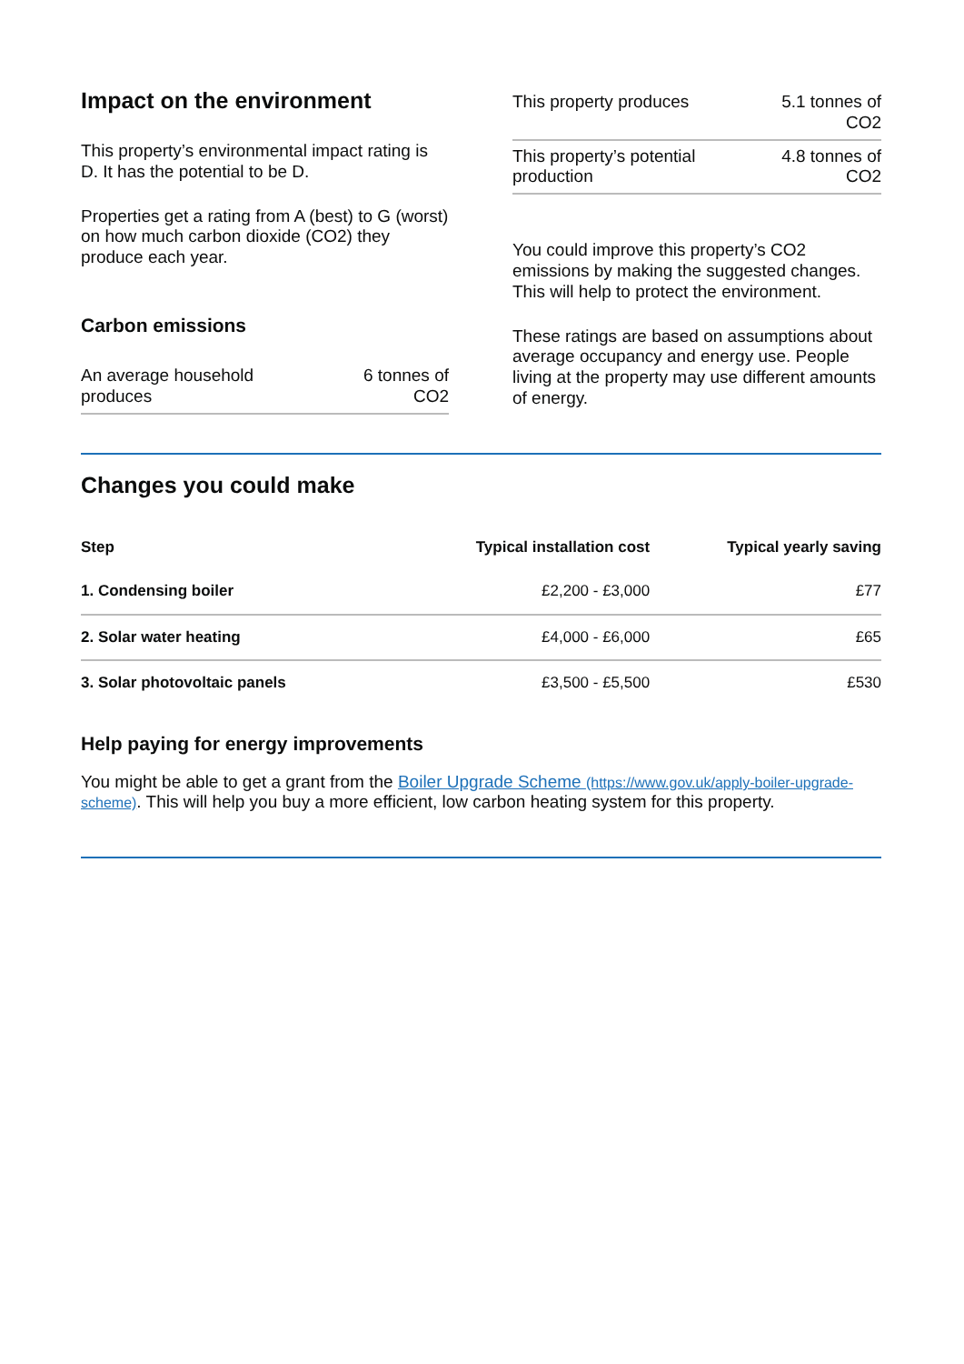Impact on the environment
This property’s environmental impact rating is D. It has the potential to be D.
Properties get a rating from A (best) to G (worst) on how much carbon dioxide (CO2) they produce each year.
Carbon emissions
| An average household produces | 6 tonnes of CO2 |
| This property produces | 5.1 tonnes of CO2 |
| This property’s potential production | 4.8 tonnes of CO2 |
You could improve this property’s CO2 emissions by making the suggested changes. This will help to protect the environment.
These ratings are based on assumptions about average occupancy and energy use. People living at the property may use different amounts of energy.
Changes you could make
| Step | Typical installation cost | Typical yearly saving |
| --- | --- | --- |
| 1. Condensing boiler | £2,200 - £3,000 | £77 |
| 2. Solar water heating | £4,000 - £6,000 | £65 |
| 3. Solar photovoltaic panels | £3,500 - £5,500 | £530 |
Help paying for energy improvements
You might be able to get a grant from the Boiler Upgrade Scheme (https://www.gov.uk/apply-boiler-upgrade-scheme). This will help you buy a more efficient, low carbon heating system for this property.